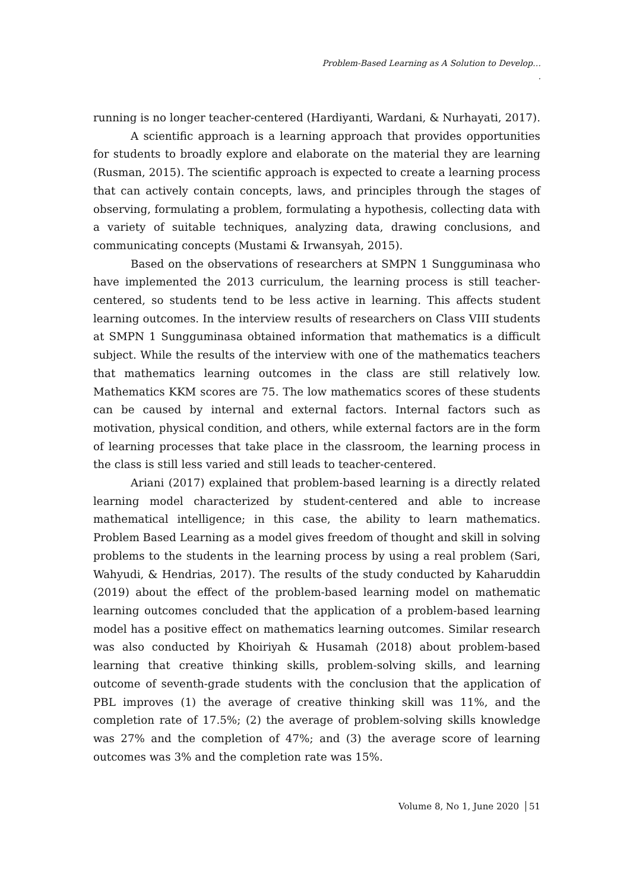Problem-Based Learning as A Solution to Develop…
.
running is no longer teacher-centered (Hardiyanti, Wardani, & Nurhayati, 2017).
A scientific approach is a learning approach that provides opportunities for students to broadly explore and elaborate on the material they are learning (Rusman, 2015). The scientific approach is expected to create a learning process that can actively contain concepts, laws, and principles through the stages of observing, formulating a problem, formulating a hypothesis, collecting data with a variety of suitable techniques, analyzing data, drawing conclusions, and communicating concepts (Mustami & Irwansyah, 2015).
Based on the observations of researchers at SMPN 1 Sungguminasa who have implemented the 2013 curriculum, the learning process is still teacher-centered, so students tend to be less active in learning. This affects student learning outcomes. In the interview results of researchers on Class VIII students at SMPN 1 Sungguminasa obtained information that mathematics is a difficult subject. While the results of the interview with one of the mathematics teachers that mathematics learning outcomes in the class are still relatively low. Mathematics KKM scores are 75. The low mathematics scores of these students can be caused by internal and external factors. Internal factors such as motivation, physical condition, and others, while external factors are in the form of learning processes that take place in the classroom, the learning process in the class is still less varied and still leads to teacher-centered.
Ariani (2017) explained that problem-based learning is a directly related learning model characterized by student-centered and able to increase mathematical intelligence; in this case, the ability to learn mathematics. Problem Based Learning as a model gives freedom of thought and skill in solving problems to the students in the learning process by using a real problem (Sari, Wahyudi, & Hendrias, 2017). The results of the study conducted by Kaharuddin (2019) about the effect of the problem-based learning model on mathematic learning outcomes concluded that the application of a problem-based learning model has a positive effect on mathematics learning outcomes. Similar research was also conducted by Khoiriyah & Husamah (2018) about problem-based learning that creative thinking skills, problem-solving skills, and learning outcome of seventh-grade students with the conclusion that the application of PBL improves (1) the average of creative thinking skill was 11%, and the completion rate of 17.5%; (2) the average of problem-solving skills knowledge was 27% and the completion of 47%; and (3) the average score of learning outcomes was 3% and the completion rate was 15%.
Volume 8, No 1, June 2020 51